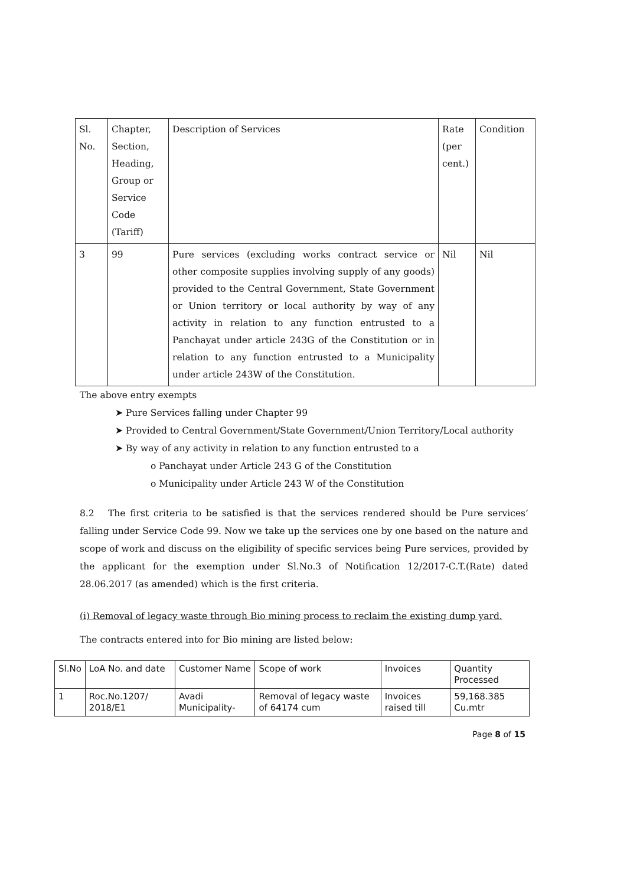| Sl. No. | Chapter, Section, Heading, Group or Service Code (Tariff) | Description of Services | Rate (per cent.) | Condition |
| --- | --- | --- | --- | --- |
| 3 | 99 | Pure services (excluding works contract service or other composite supplies involving supply of any goods) provided to the Central Government, State Government or Union territory or local authority by way of any activity in relation to any function entrusted to a Panchayat under article 243G of the Constitution or in relation to any function entrusted to a Municipality under article 243W of the Constitution. | Nil | Nil |
The above entry exempts
➤ Pure Services falling under Chapter 99
➤ Provided to Central Government/State Government/Union Territory/Local authority
➤ By way of any activity in relation to any function entrusted to a
o Panchayat under Article 243 G of the Constitution
o Municipality under Article 243 W of the Constitution
8.2 The first criteria to be satisfied is that the services rendered should be Pure services’ falling under Service Code 99. Now we take up the services one by one based on the nature and scope of work and discuss on the eligibility of specific services being Pure services, provided by the applicant for the exemption under Sl.No.3 of Notification 12/2017-C.T.(Rate) dated 28.06.2017 (as amended) which is the first criteria.
(i) Removal of legacy waste through Bio mining process to reclaim the existing dump yard.
The contracts entered into for Bio mining are listed below:
| Sl.No | LoA No. and date | Customer Name | Scope of work | Invoices | Quantity Processed |
| --- | --- | --- | --- | --- | --- |
| 1 | Roc.No.1207/ 2018/E1 | Avadi Municipality- | Removal of legacy waste of 64174 cum | Invoices raised till | 59,168.385 Cu.mtr |
Page 8 of 15